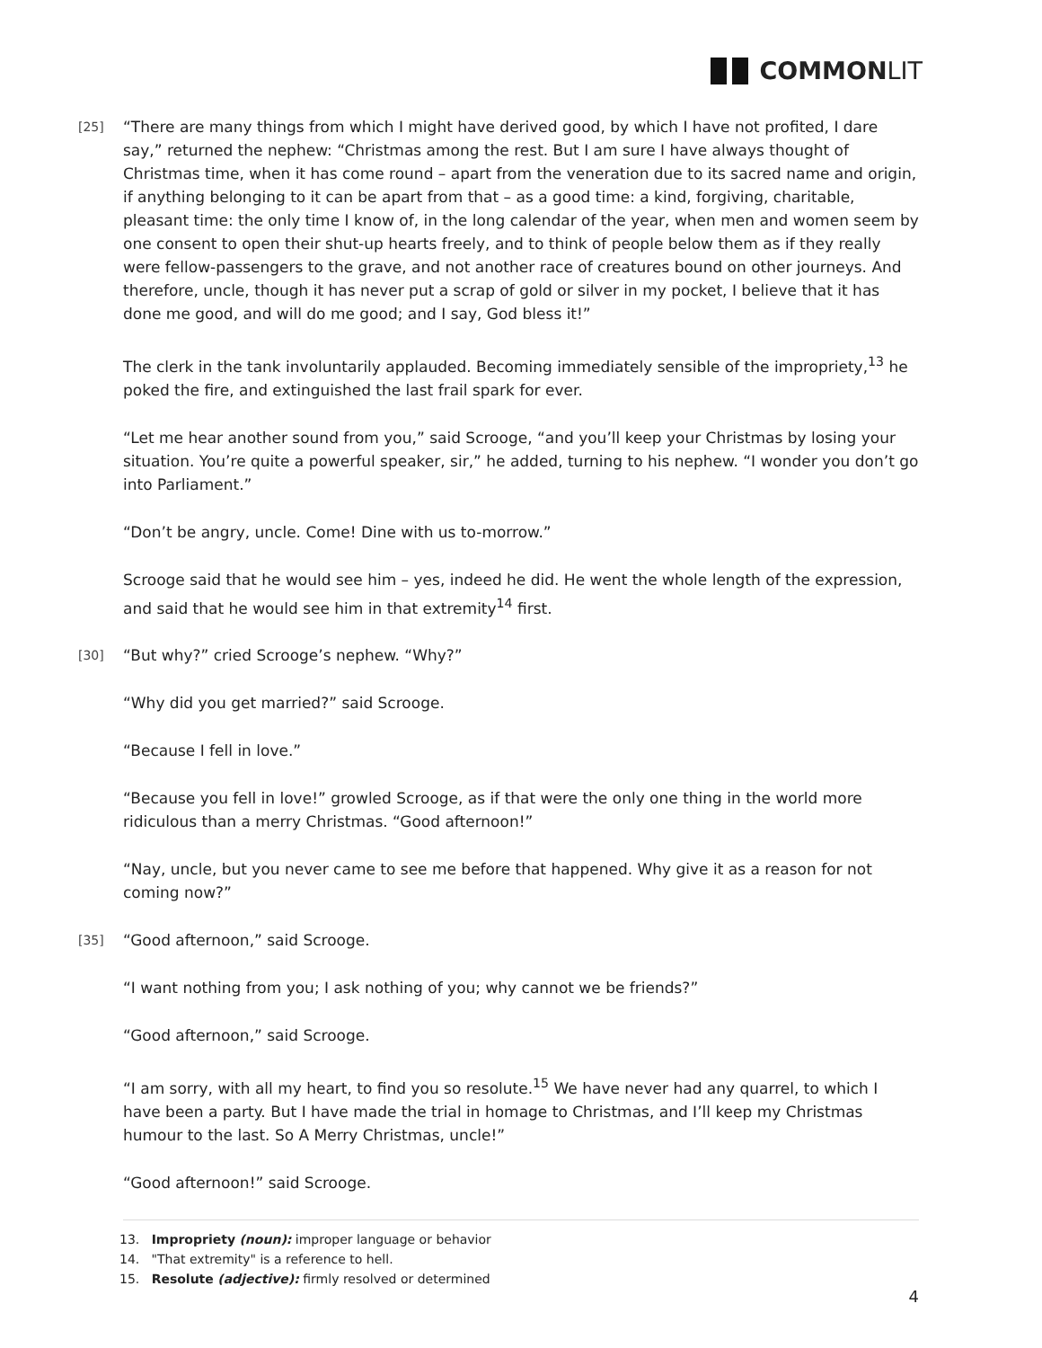COMMONLIT
[25] “There are many things from which I might have derived good, by which I have not profited, I dare say,” returned the nephew: “Christmas among the rest. But I am sure I have always thought of Christmas time, when it has come round – apart from the veneration due to its sacred name and origin, if anything belonging to it can be apart from that – as a good time: a kind, forgiving, charitable, pleasant time: the only time I know of, in the long calendar of the year, when men and women seem by one consent to open their shut-up hearts freely, and to think of people below them as if they really were fellow-passengers to the grave, and not another race of creatures bound on other journeys. And therefore, uncle, though it has never put a scrap of gold or silver in my pocket, I believe that it has done me good, and will do me good; and I say, God bless it!”
The clerk in the tank involuntarily applauded. Becoming immediately sensible of the impropriety,<sup>13</sup> he poked the fire, and extinguished the last frail spark for ever.
“Let me hear another sound from you,” said Scrooge, “and you’ll keep your Christmas by losing your situation. You’re quite a powerful speaker, sir,” he added, turning to his nephew. “I wonder you don’t go into Parliament.”
“Don’t be angry, uncle. Come! Dine with us to-morrow.”
Scrooge said that he would see him – yes, indeed he did. He went the whole length of the expression, and said that he would see him in that extremity<sup>14</sup> first.
[30] “But why?” cried Scrooge’s nephew. “Why?”
“Why did you get married?” said Scrooge.
“Because I fell in love.”
“Because you fell in love!” growled Scrooge, as if that were the only one thing in the world more ridiculous than a merry Christmas. “Good afternoon!”
“Nay, uncle, but you never came to see me before that happened. Why give it as a reason for not coming now?”
[35] “Good afternoon,” said Scrooge.
“I want nothing from you; I ask nothing of you; why cannot we be friends?”
“Good afternoon,” said Scrooge.
“I am sorry, with all my heart, to find you so resolute.<sup>15</sup> We have never had any quarrel, to which I have been a party. But I have made the trial in homage to Christmas, and I’ll keep my Christmas humour to the last. So A Merry Christmas, uncle!”
“Good afternoon!” said Scrooge.
13. Impropriety (noun): improper language or behavior
14. "That extremity" is a reference to hell.
15. Resolute (adjective): firmly resolved or determined
4